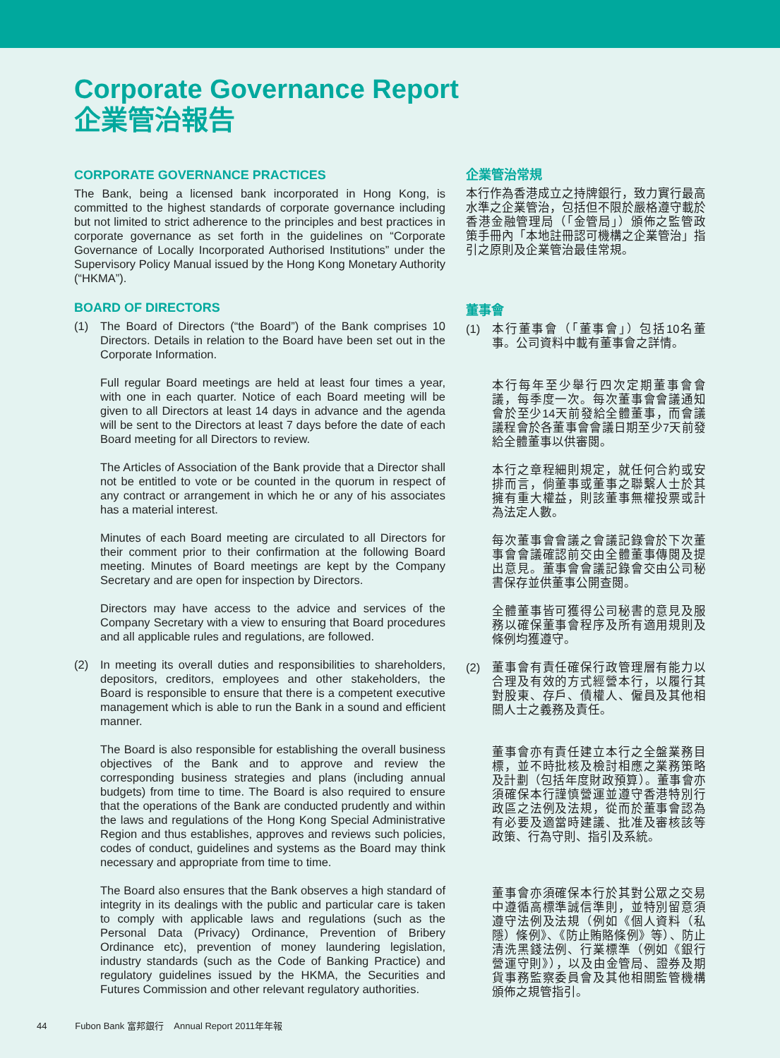Corporate Governance Report
企業管治報告
CORPORATE GOVERNANCE PRACTICES
The Bank, being a licensed bank incorporated in Hong Kong, is committed to the highest standards of corporate governance including but not limited to strict adherence to the principles and best practices in corporate governance as set forth in the guidelines on “Corporate Governance of Locally Incorporated Authorised Institutions” under the Supervisory Policy Manual issued by the Hong Kong Monetary Authority (“HKMA”).
BOARD OF DIRECTORS
(1) The Board of Directors (“the Board”) of the Bank comprises 10 Directors. Details in relation to the Board have been set out in the Corporate Information.
Full regular Board meetings are held at least four times a year, with one in each quarter. Notice of each Board meeting will be given to all Directors at least 14 days in advance and the agenda will be sent to the Directors at least 7 days before the date of each Board meeting for all Directors to review.
The Articles of Association of the Bank provide that a Director shall not be entitled to vote or be counted in the quorum in respect of any contract or arrangement in which he or any of his associates has a material interest.
Minutes of each Board meeting are circulated to all Directors for their comment prior to their confirmation at the following Board meeting. Minutes of Board meetings are kept by the Company Secretary and are open for inspection by Directors.
Directors may have access to the advice and services of the Company Secretary with a view to ensuring that Board procedures and all applicable rules and regulations, are followed.
(2) In meeting its overall duties and responsibilities to shareholders, depositors, creditors, employees and other stakeholders, the Board is responsible to ensure that there is a competent executive management which is able to run the Bank in a sound and efficient manner.
The Board is also responsible for establishing the overall business objectives of the Bank and to approve and review the corresponding business strategies and plans (including annual budgets) from time to time. The Board is also required to ensure that the operations of the Bank are conducted prudently and within the laws and regulations of the Hong Kong Special Administrative Region and thus establishes, approves and reviews such policies, codes of conduct, guidelines and systems as the Board may think necessary and appropriate from time to time.
The Board also ensures that the Bank observes a high standard of integrity in its dealings with the public and particular care is taken to comply with applicable laws and regulations (such as the Personal Data (Privacy) Ordinance, Prevention of Bribery Ordinance etc), prevention of money laundering legislation, industry standards (such as the Code of Banking Practice) and regulatory guidelines issued by the HKMA, the Securities and Futures Commission and other relevant regulatory authorities.
企業管治常規
本行作為香港成立之持牌銀行，致力實行最高水準之企業管治，包括但不限於嚴格遵守載於香港金融管理局（「金管局」）頒佈之監管政策手冊內「本地註冊認可機構之企業管治」指引之原則及企業管治最佳常規。
董事會
(1) 本行董事會（「董事會」）包括10名董事。公司資料中載有董事會之詳情。
本行每年至少舉行四次定期董事會會議，每季度一次。每次董事會會議通知會於至少14天前發給全體董事，而會議議程會於各董事會會議日期至少7天前發給全體董事以供審閱。
本行之章程細則規定，就任何合約或安排而言，倘董事或董事之聯繫人士於其擁有重大權益，則該董事無權投票或計為法定人數。
每次董事會會議之會議記錄會於下次董事會會議確認前交由全體董事傳閱及提出意見。董事會會議記錄會交由公司秘書保存並供董事公開查閱。
全體董事皆可獲得公司秘書的意見及服務以確保董事會程序及所有適用規則及條例均獲遵守。
(2) 董事會有責任確保行政管理層有能力以合理及有效的方式經營本行，以履行其對股東、存戶、債權人、僱員及其他相關人士之義務及責任。
董事會亦有責任建立本行之全盤業務目標，並不時批核及檢討相應之業務策略及計劃（包括年度財政預算）。董事會亦須確保本行謹慎營運並遵守香港特別行政區之法例及法規，從而於董事會認為有必要及適當時建議、批准及審核該等政策、行為守則、指引及系統。
董事會亦須確保本行於其對公眾之交易中遵循高標準誠信準則，並特別留意須遵守法例及法規（例如《個人資料（私隱）條例》、《防止賄賂條例》等）、防止清洗黑錢法例、行業標準（例如《銀行營運守則》），以及由金管局、證券及期貨事務監察委員會及其他相關監管機構頒佈之規管指引。
44 Fubon Bank 富邦銀行 Annual Report 2011年年報